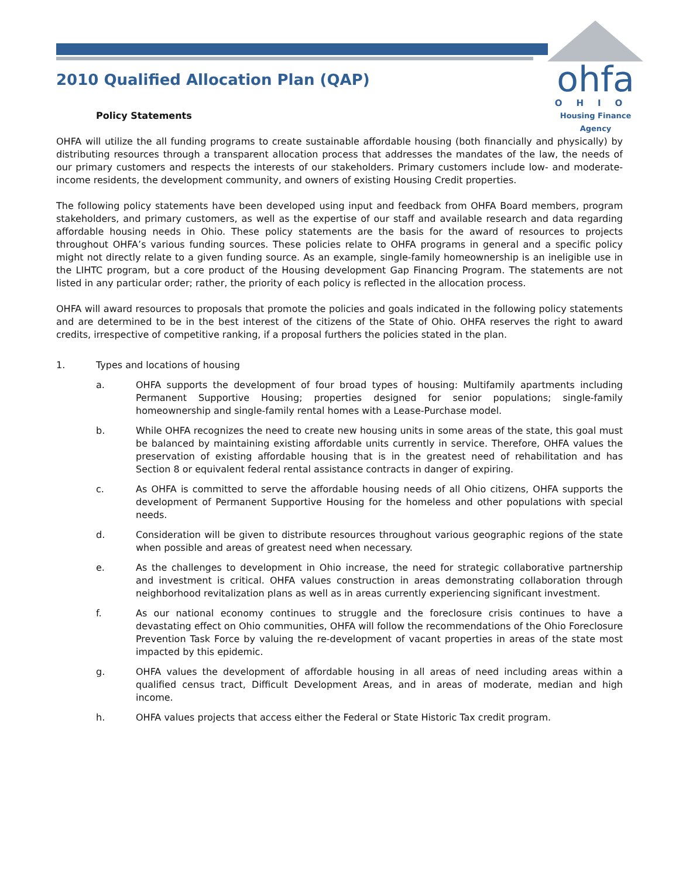ohfa
OHIO
Housing Finance Agency
2010 Qualified Allocation Plan (QAP)
Policy Statements
OHFA will utilize the all funding programs to create sustainable affordable housing (both financially and physically) by distributing resources through a transparent allocation process that addresses the mandates of the law, the needs of our primary customers and respects the interests of our stakeholders. Primary customers include low- and moderate-income residents, the development community, and owners of existing Housing Credit properties.
The following policy statements have been developed using input and feedback from OHFA Board members, program stakeholders, and primary customers, as well as the expertise of our staff and available research and data regarding affordable housing needs in Ohio. These policy statements are the basis for the award of resources to projects throughout OHFA’s various funding sources. These policies relate to OHFA programs in general and a specific policy might not directly relate to a given funding source. As an example, single-family homeownership is an ineligible use in the LIHTC program, but a core product of the Housing development Gap Financing Program. The statements are not listed in any particular order; rather, the priority of each policy is reflected in the allocation process.
OHFA will award resources to proposals that promote the policies and goals indicated in the following policy statements and are determined to be in the best interest of the citizens of the State of Ohio. OHFA reserves the right to award credits, irrespective of competitive ranking, if a proposal furthers the policies stated in the plan.
1. Types and locations of housing
a. OHFA supports the development of four broad types of housing: Multifamily apartments including Permanent Supportive Housing; properties designed for senior populations; single-family homeownership and single-family rental homes with a Lease-Purchase model.
b. While OHFA recognizes the need to create new housing units in some areas of the state, this goal must be balanced by maintaining existing affordable units currently in service. Therefore, OHFA values the preservation of existing affordable housing that is in the greatest need of rehabilitation and has Section 8 or equivalent federal rental assistance contracts in danger of expiring.
c. As OHFA is committed to serve the affordable housing needs of all Ohio citizens, OHFA supports the development of Permanent Supportive Housing for the homeless and other populations with special needs.
d. Consideration will be given to distribute resources throughout various geographic regions of the state when possible and areas of greatest need when necessary.
e. As the challenges to development in Ohio increase, the need for strategic collaborative partnership and investment is critical. OHFA values construction in areas demonstrating collaboration through neighborhood revitalization plans as well as in areas currently experiencing significant investment.
f. As our national economy continues to struggle and the foreclosure crisis continues to have a devastating effect on Ohio communities, OHFA will follow the recommendations of the Ohio Foreclosure Prevention Task Force by valuing the re-development of vacant properties in areas of the state most impacted by this epidemic.
g. OHFA values the development of affordable housing in all areas of need including areas within a qualified census tract, Difficult Development Areas, and in areas of moderate, median and high income.
h. OHFA values projects that access either the Federal or State Historic Tax credit program.